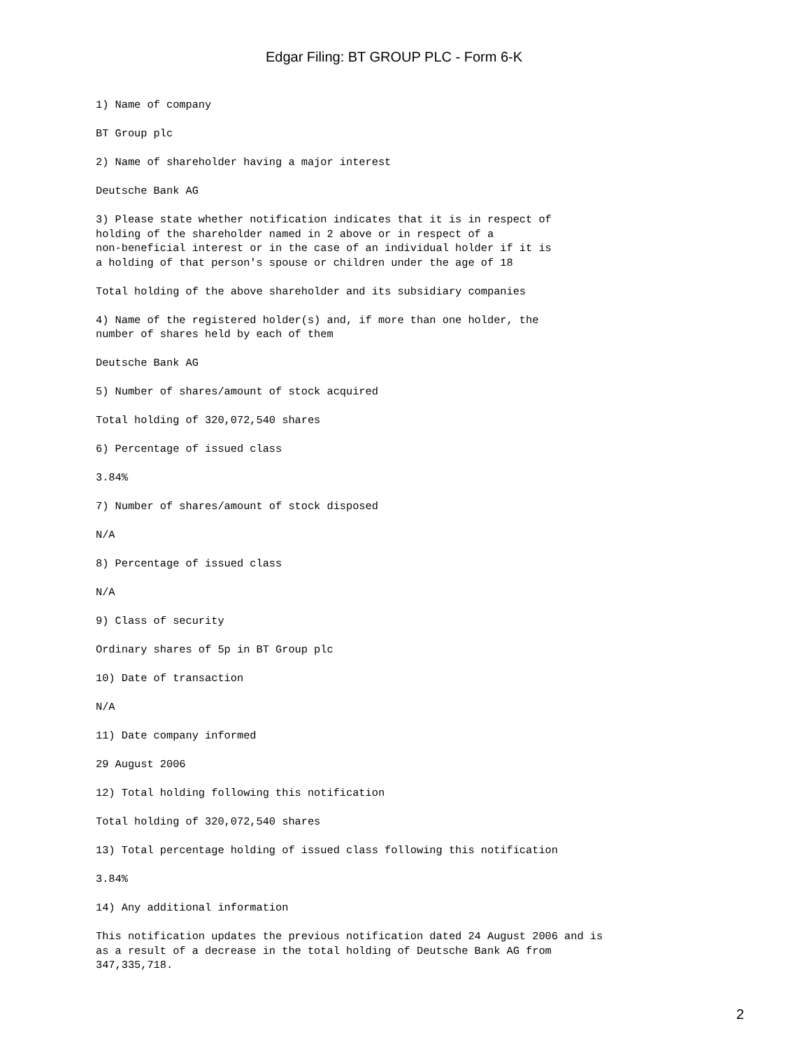Edgar Filing: BT GROUP PLC - Form 6-K
1) Name of company

BT Group plc

2) Name of shareholder having a major interest

Deutsche Bank AG

3) Please state whether notification indicates that it is in respect of
holding of the shareholder named in 2 above or in respect of a
non-beneficial interest or in the case of an individual holder if it is
a holding of that person's spouse or children under the age of 18

Total holding of the above shareholder and its subsidiary companies

4) Name of the registered holder(s) and, if more than one holder, the
number of shares held by each of them

Deutsche Bank AG

5) Number of shares/amount of stock acquired

Total holding of 320,072,540 shares

6) Percentage of issued class

3.84%

7) Number of shares/amount of stock disposed

N/A

8) Percentage of issued class

N/A

9) Class of security

Ordinary shares of 5p in BT Group plc

10) Date of transaction

N/A

11) Date company informed

29 August 2006

12) Total holding following this notification

Total holding of 320,072,540 shares

13) Total percentage holding of issued class following this notification

3.84%

14) Any additional information

This notification updates the previous notification dated 24 August 2006 and is
as a result of a decrease in the total holding of Deutsche Bank AG from
347,335,718.
2